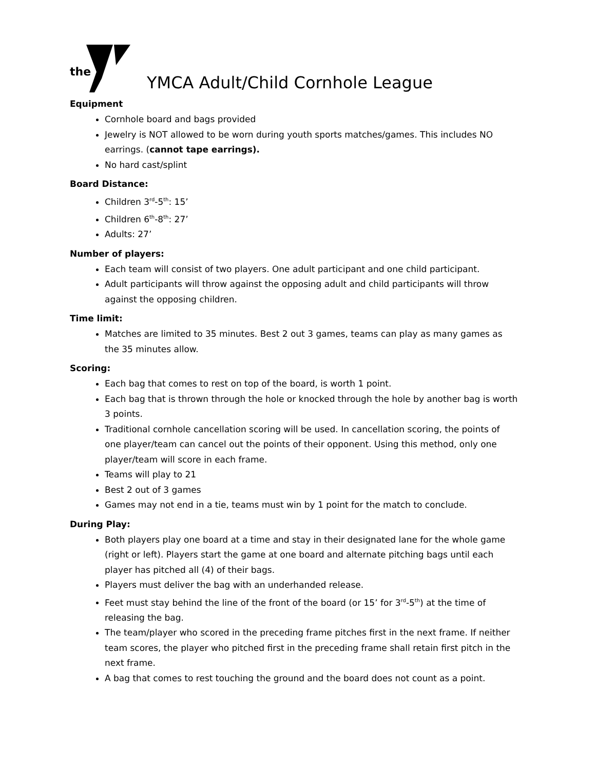the
YMCA Adult/Child Cornhole League
Equipment
Cornhole board and bags provided
Jewelry is NOT allowed to be worn during youth sports matches/games. This includes NO earrings. (cannot tape earrings).
No hard cast/splint
Board Distance:
Children 3<sup>rd</sup>-5<sup>th</sup>: 15’
Children 6<sup>th</sup>-8<sup>th</sup>: 27’
Adults: 27’
Number of players:
Each team will consist of two players. One adult participant and one child participant.
Adult participants will throw against the opposing adult and child participants will throw against the opposing children.
Time limit:
Matches are limited to 35 minutes. Best 2 out 3 games, teams can play as many games as the 35 minutes allow.
Scoring:
Each bag that comes to rest on top of the board, is worth 1 point.
Each bag that is thrown through the hole or knocked through the hole by another bag is worth 3 points.
Traditional cornhole cancellation scoring will be used. In cancellation scoring, the points of one player/team can cancel out the points of their opponent. Using this method, only one player/team will score in each frame.
Teams will play to 21
Best 2 out of 3 games
Games may not end in a tie, teams must win by 1 point for the match to conclude.
During Play:
Both players play one board at a time and stay in their designated lane for the whole game (right or left). Players start the game at one board and alternate pitching bags until each player has pitched all (4) of their bags.
Players must deliver the bag with an underhanded release.
Feet must stay behind the line of the front of the board (or 15’ for 3<sup>rd</sup>-5<sup>th</sup>) at the time of releasing the bag.
The team/player who scored in the preceding frame pitches first in the next frame. If neither team scores, the player who pitched first in the preceding frame shall retain first pitch in the next frame.
A bag that comes to rest touching the ground and the board does not count as a point.